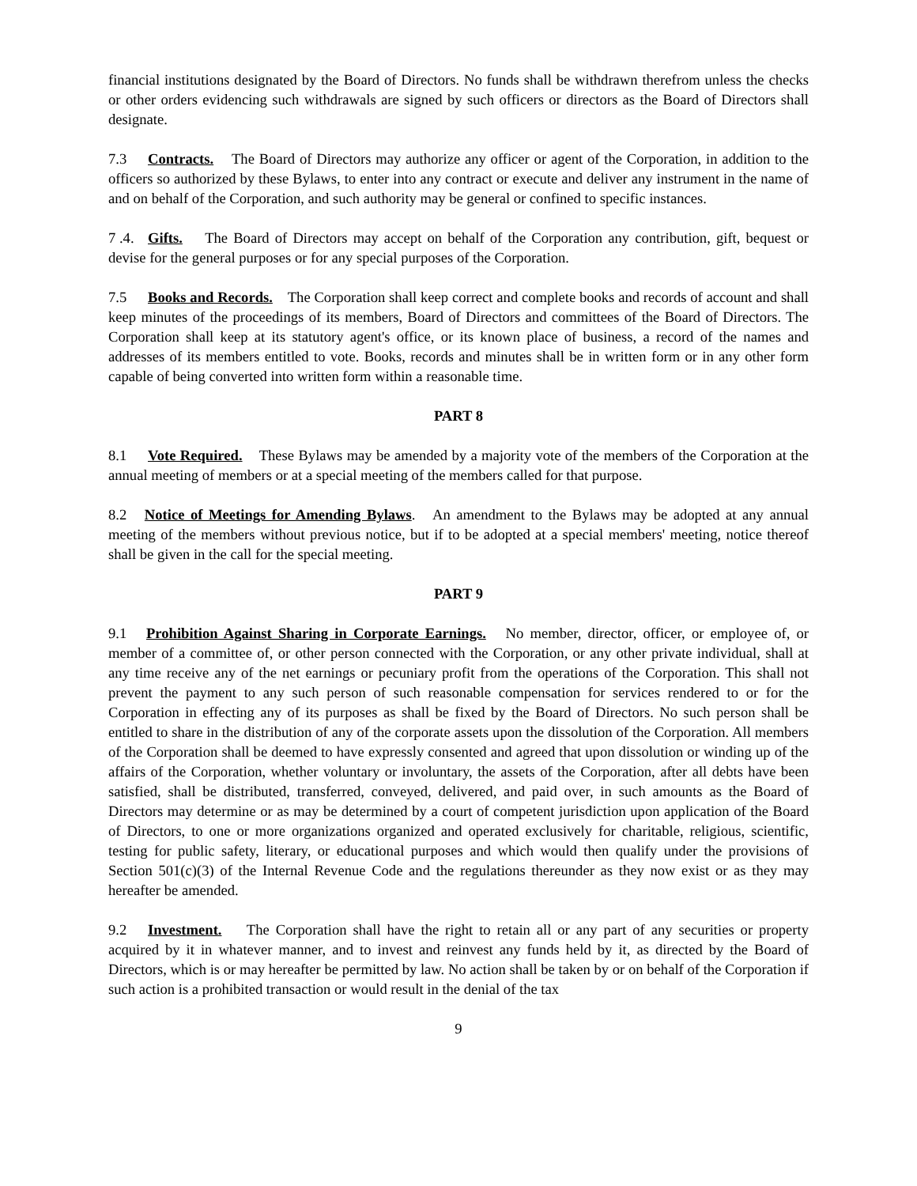financial institutions designated by the Board of Directors. No funds shall be withdrawn therefrom unless the checks or other orders evidencing such withdrawals are signed by such officers or directors as the Board of Directors shall designate.
7.3 Contracts. The Board of Directors may authorize any officer or agent of the Corporation, in addition to the officers so authorized by these Bylaws, to enter into any contract or execute and deliver any instrument in the name of and on behalf of the Corporation, and such authority may be general or confined to specific instances.
7 .4. Gifts. The Board of Directors may accept on behalf of the Corporation any contribution, gift, bequest or devise for the general purposes or for any special purposes of the Corporation.
7.5 Books and Records. The Corporation shall keep correct and complete books and records of account and shall keep minutes of the proceedings of its members, Board of Directors and committees of the Board of Directors. The Corporation shall keep at its statutory agent's office, or its known place of business, a record of the names and addresses of its members entitled to vote. Books, records and minutes shall be in written form or in any other form capable of being converted into written form within a reasonable time.
PART 8
8.1 Vote Required. These Bylaws may be amended by a majority vote of the members of the Corporation at the annual meeting of members or at a special meeting of the members called for that purpose.
8.2 Notice of Meetings for Amending Bylaws. An amendment to the Bylaws may be adopted at any annual meeting of the members without previous notice, but if to be adopted at a special members' meeting, notice thereof shall be given in the call for the special meeting.
PART 9
9.1 Prohibition Against Sharing in Corporate Earnings. No member, director, officer, or employee of, or member of a committee of, or other person connected with the Corporation, or any other private individual, shall at any time receive any of the net earnings or pecuniary profit from the operations of the Corporation. This shall not prevent the payment to any such person of such reasonable compensation for services rendered to or for the Corporation in effecting any of its purposes as shall be fixed by the Board of Directors. No such person shall be entitled to share in the distribution of any of the corporate assets upon the dissolution of the Corporation. All members of the Corporation shall be deemed to have expressly consented and agreed that upon dissolution or winding up of the affairs of the Corporation, whether voluntary or involuntary, the assets of the Corporation, after all debts have been satisfied, shall be distributed, transferred, conveyed, delivered, and paid over, in such amounts as the Board of Directors may determine or as may be determined by a court of competent jurisdiction upon application of the Board of Directors, to one or more organizations organized and operated exclusively for charitable, religious, scientific, testing for public safety, literary, or educational purposes and which would then qualify under the provisions of Section 501(c)(3) of the Internal Revenue Code and the regulations thereunder as they now exist or as they may hereafter be amended.
9.2 Investment. The Corporation shall have the right to retain all or any part of any securities or property acquired by it in whatever manner, and to invest and reinvest any funds held by it, as directed by the Board of Directors, which is or may hereafter be permitted by law. No action shall be taken by or on behalf of the Corporation if such action is a prohibited transaction or would result in the denial of the tax
9